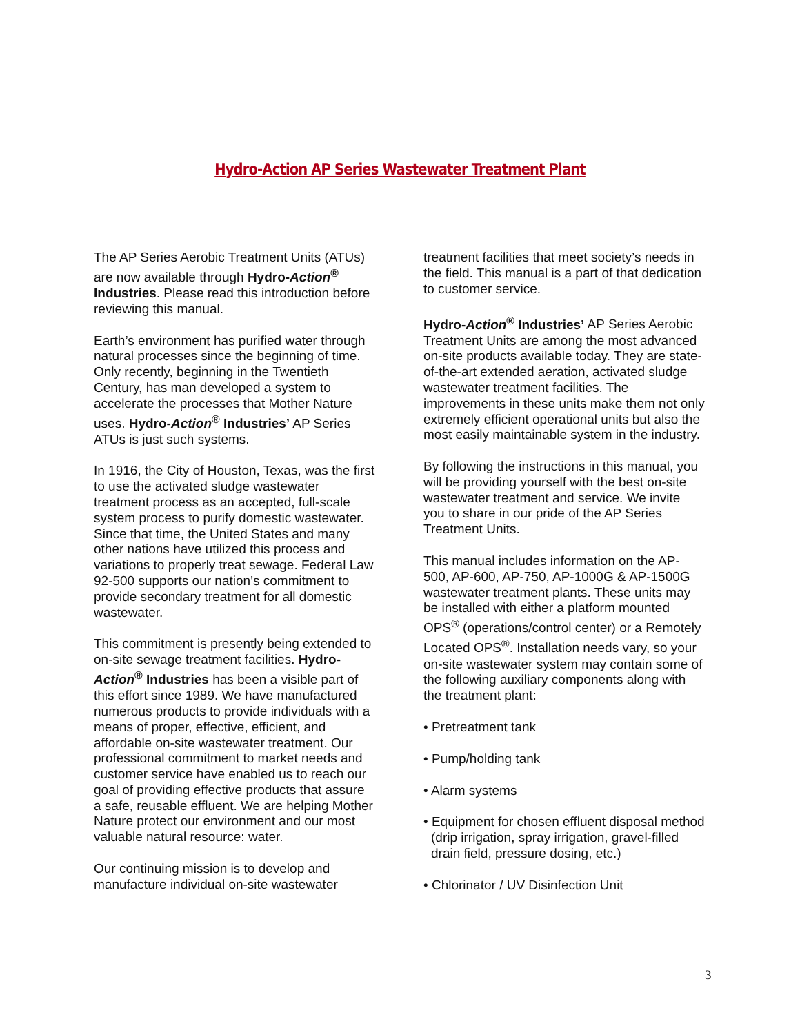Hydro-Action AP Series Wastewater Treatment Plant
The AP Series Aerobic Treatment Units (ATUs) are now available through Hydro-Action<sup>®</sup> Industries. Please read this introduction before reviewing this manual.
Earth’s environment has purified water through natural processes since the beginning of time. Only recently, beginning in the Twentieth Century, has man developed a system to accelerate the processes that Mother Nature uses. Hydro-Action<sup>®</sup> Industries’ AP Series ATUs is just such systems.
In 1916, the City of Houston, Texas, was the first to use the activated sludge wastewater treatment process as an accepted, full-scale system process to purify domestic wastewater. Since that time, the United States and many other nations have utilized this process and variations to properly treat sewage. Federal Law 92-500 supports our nation’s commitment to provide secondary treatment for all domestic wastewater.
This commitment is presently being extended to on-site sewage treatment facilities. Hydro-Action<sup>®</sup> Industries has been a visible part of this effort since 1989. We have manufactured numerous products to provide individuals with a means of proper, effective, efficient, and affordable on-site wastewater treatment. Our professional commitment to market needs and customer service have enabled us to reach our goal of providing effective products that assure a safe, reusable effluent. We are helping Mother Nature protect our environment and our most valuable natural resource: water.
Our continuing mission is to develop and manufacture individual on-site wastewater
treatment facilities that meet society’s needs in the field. This manual is a part of that dedication to customer service.
Hydro-Action<sup>®</sup> Industries’ AP Series Aerobic Treatment Units are among the most advanced on-site products available today. They are state-of-the-art extended aeration, activated sludge wastewater treatment facilities. The improvements in these units make them not only extremely efficient operational units but also the most easily maintainable system in the industry.
By following the instructions in this manual, you will be providing yourself with the best on-site wastewater treatment and service. We invite you to share in our pride of the AP Series Treatment Units.
This manual includes information on the AP-500, AP-600, AP-750, AP-1000G & AP-1500G wastewater treatment plants. These units may be installed with either a platform mounted OPS<sup>®</sup> (operations/control center) or a Remotely Located OPS<sup>®</sup>. Installation needs vary, so your on-site wastewater system may contain some of the following auxiliary components along with the treatment plant:
• Pretreatment tank
• Pump/holding tank
• Alarm systems
• Equipment for chosen effluent disposal method (drip irrigation, spray irrigation, gravel-filled drain field, pressure dosing, etc.)
• Chlorinator / UV Disinfection Unit
3